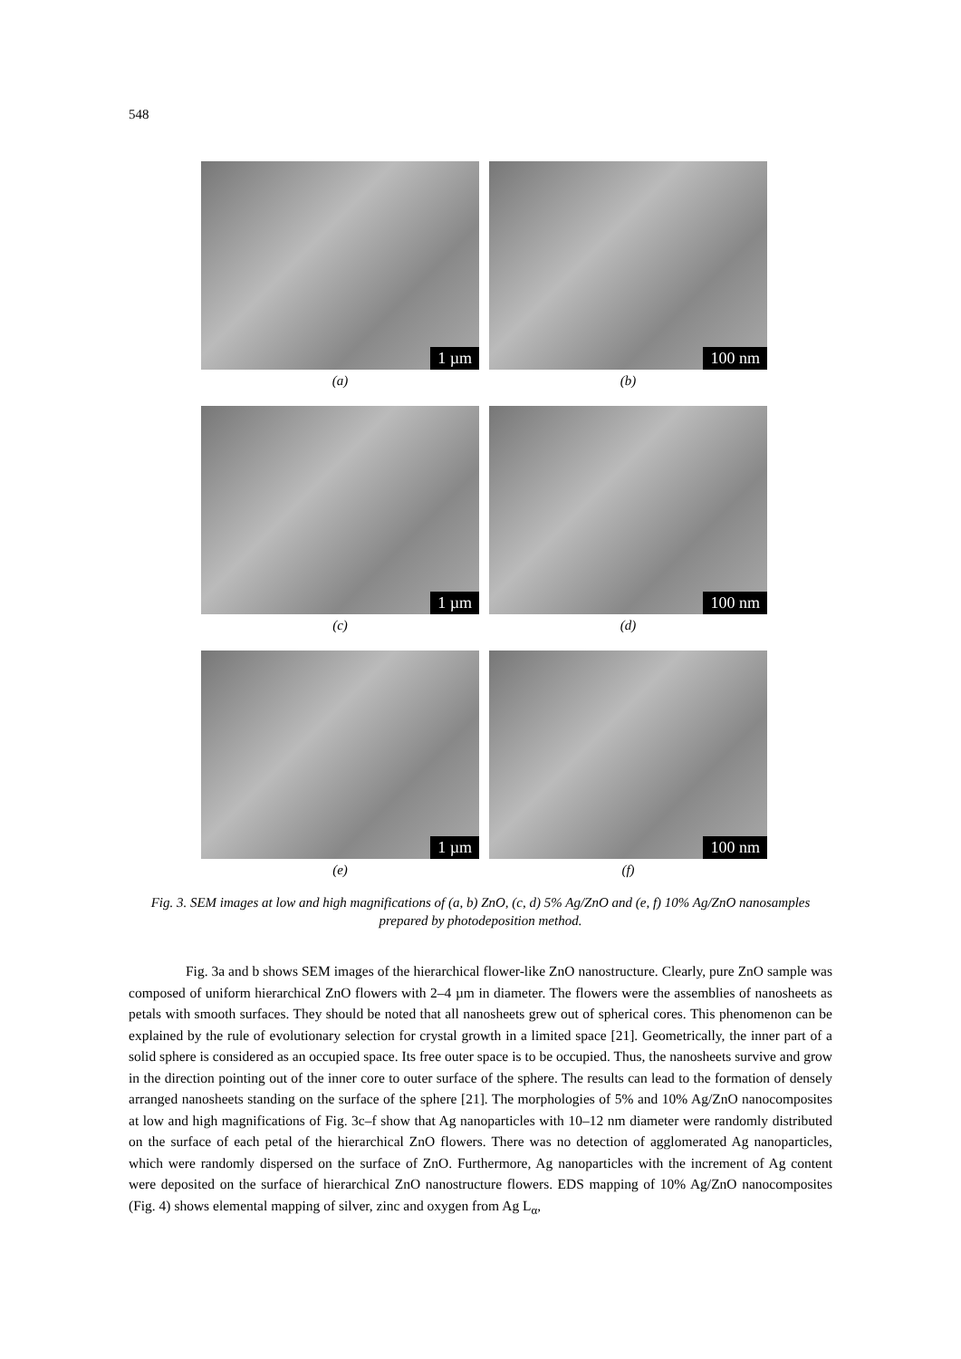548
1 µm
(a)
100 nm
(b)
1 µm
(c)
100 nm
(d)
1 µm
(e)
100 nm
(f)
Fig. 3. SEM images at low and high magnifications of (a, b) ZnO, (c, d) 5% Ag/ZnO and (e, f) 10% Ag/ZnO nanosamples prepared by photodeposition method.
Fig. 3a and b shows SEM images of the hierarchical flower-like ZnO nanostructure. Clearly, pure ZnO sample was composed of uniform hierarchical ZnO flowers with 2–4 µm in diameter. The flowers were the assemblies of nanosheets as petals with smooth surfaces. They should be noted that all nanosheets grew out of spherical cores. This phenomenon can be explained by the rule of evolutionary selection for crystal growth in a limited space [21]. Geometrically, the inner part of a solid sphere is considered as an occupied space. Its free outer space is to be occupied. Thus, the nanosheets survive and grow in the direction pointing out of the inner core to outer surface of the sphere. The results can lead to the formation of densely arranged nanosheets standing on the surface of the sphere [21]. The morphologies of 5% and 10% Ag/ZnO nanocomposites at low and high magnifications of Fig. 3c–f show that Ag nanoparticles with 10–12 nm diameter were randomly distributed on the surface of each petal of the hierarchical ZnO flowers. There was no detection of agglomerated Ag nanoparticles, which were randomly dispersed on the surface of ZnO. Furthermore, Ag nanoparticles with the increment of Ag content were deposited on the surface of hierarchical ZnO nanostructure flowers. EDS mapping of 10% Ag/ZnO nanocomposites (Fig. 4) shows elemental mapping of silver, zinc and oxygen from Ag L<sub>α</sub>,